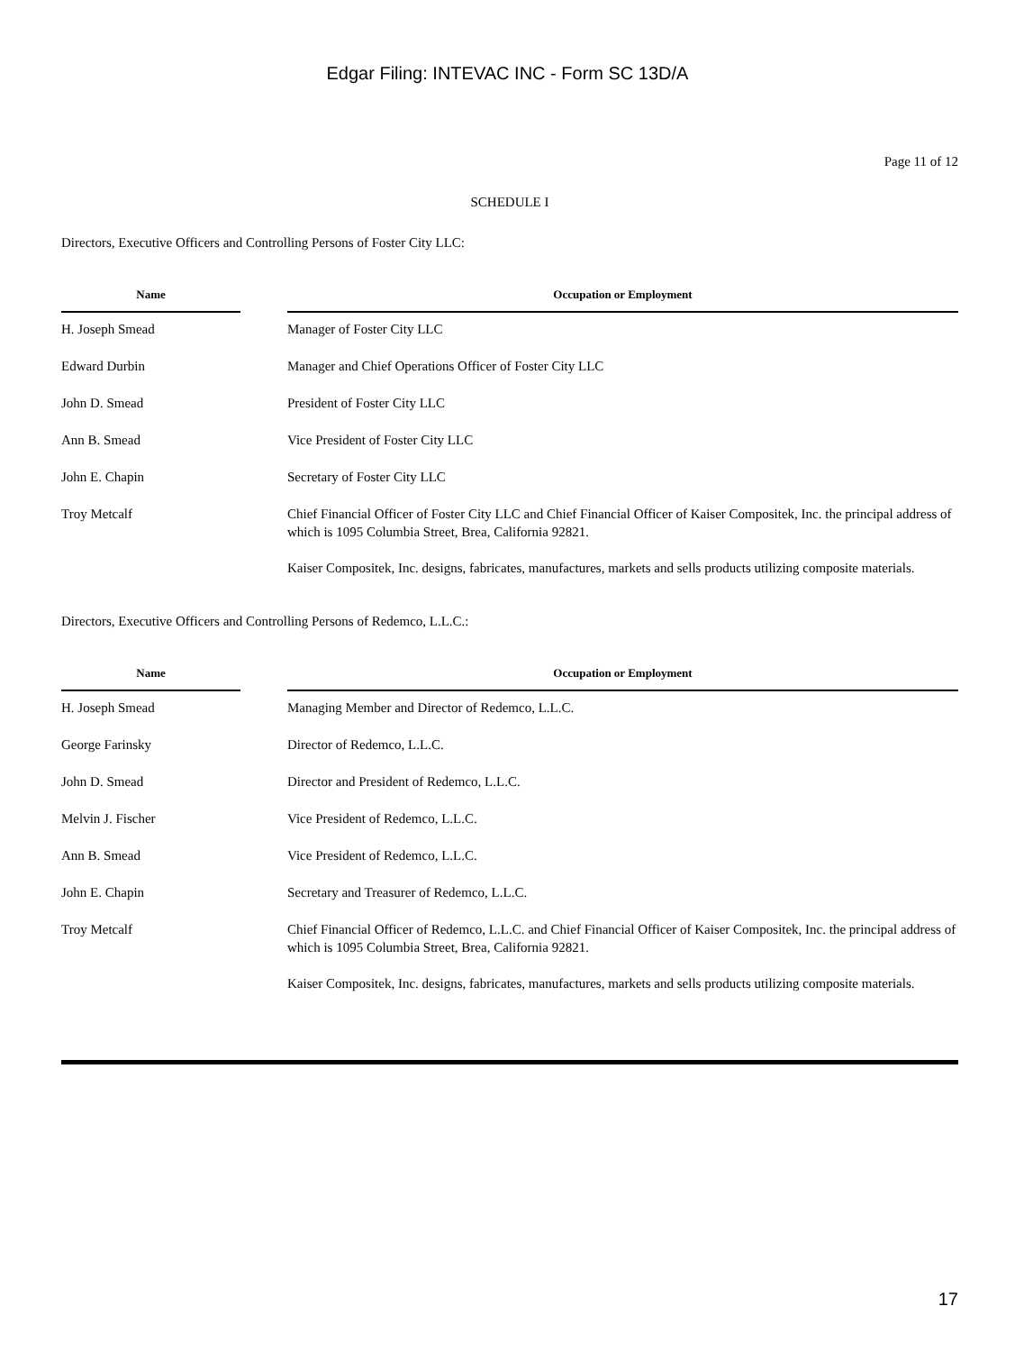Edgar Filing: INTEVAC INC - Form SC 13D/A
Page 11 of 12
SCHEDULE I
Directors, Executive Officers and Controlling Persons of Foster City LLC:
| Name | | Occupation or Employment |
| --- | --- | --- |
| H. Joseph Smead | | Manager of Foster City LLC |
| Edward Durbin | | Manager and Chief Operations Officer of Foster City LLC |
| John D. Smead | | President of Foster City LLC |
| Ann B. Smead | | Vice President of Foster City LLC |
| John E. Chapin | | Secretary of Foster City LLC |
| Troy Metcalf | | Chief Financial Officer of Foster City LLC and Chief Financial Officer of Kaiser Compositek, Inc. the principal address of which is 1095 Columbia Street, Brea, California 92821. Kaiser Compositek, Inc. designs, fabricates, manufactures, markets and sells products utilizing composite materials. |
Directors, Executive Officers and Controlling Persons of Redemco, L.L.C.:
| Name | | Occupation or Employment |
| --- | --- | --- |
| H. Joseph Smead | | Managing Member and Director of Redemco, L.L.C. |
| George Farinsky | | Director of Redemco, L.L.C. |
| John D. Smead | | Director and President of Redemco, L.L.C. |
| Melvin J. Fischer | | Vice President of Redemco, L.L.C. |
| Ann B. Smead | | Vice President of Redemco, L.L.C. |
| John E. Chapin | | Secretary and Treasurer of Redemco, L.L.C. |
| Troy Metcalf | | Chief Financial Officer of Redemco, L.L.C. and Chief Financial Officer of Kaiser Compositek, Inc. the principal address of which is 1095 Columbia Street, Brea, California 92821. Kaiser Compositek, Inc. designs, fabricates, manufactures, markets and sells products utilizing composite materials. |
17